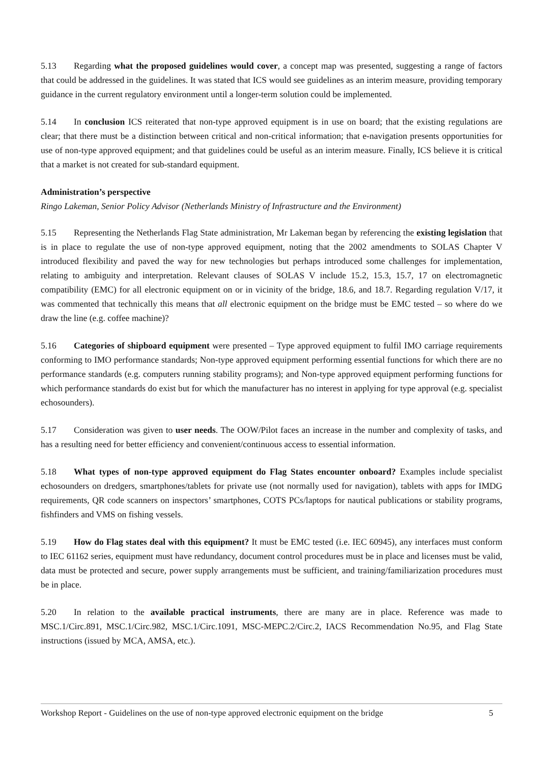5.13 Regarding what the proposed guidelines would cover, a concept map was presented, suggesting a range of factors that could be addressed in the guidelines. It was stated that ICS would see guidelines as an interim measure, providing temporary guidance in the current regulatory environment until a longer-term solution could be implemented.
5.14 In conclusion ICS reiterated that non-type approved equipment is in use on board; that the existing regulations are clear; that there must be a distinction between critical and non-critical information; that e-navigation presents opportunities for use of non-type approved equipment; and that guidelines could be useful as an interim measure. Finally, ICS believe it is critical that a market is not created for sub-standard equipment.
Administration’s perspective
Ringo Lakeman, Senior Policy Advisor (Netherlands Ministry of Infrastructure and the Environment)
5.15 Representing the Netherlands Flag State administration, Mr Lakeman began by referencing the existing legislation that is in place to regulate the use of non-type approved equipment, noting that the 2002 amendments to SOLAS Chapter V introduced flexibility and paved the way for new technologies but perhaps introduced some challenges for implementation, relating to ambiguity and interpretation. Relevant clauses of SOLAS V include 15.2, 15.3, 15.7, 17 on electromagnetic compatibility (EMC) for all electronic equipment on or in vicinity of the bridge, 18.6, and 18.7. Regarding regulation V/17, it was commented that technically this means that all electronic equipment on the bridge must be EMC tested – so where do we draw the line (e.g. coffee machine)?
5.16 Categories of shipboard equipment were presented – Type approved equipment to fulfil IMO carriage requirements conforming to IMO performance standards; Non-type approved equipment performing essential functions for which there are no performance standards (e.g. computers running stability programs); and Non-type approved equipment performing functions for which performance standards do exist but for which the manufacturer has no interest in applying for type approval (e.g. specialist echosounders).
5.17 Consideration was given to user needs. The OOW/Pilot faces an increase in the number and complexity of tasks, and has a resulting need for better efficiency and convenient/continuous access to essential information.
5.18 What types of non-type approved equipment do Flag States encounter onboard? Examples include specialist echosounders on dredgers, smartphones/tablets for private use (not normally used for navigation), tablets with apps for IMDG requirements, QR code scanners on inspectors’ smartphones, COTS PCs/laptops for nautical publications or stability programs, fishfinders and VMS on fishing vessels.
5.19 How do Flag states deal with this equipment? It must be EMC tested (i.e. IEC 60945), any interfaces must conform to IEC 61162 series, equipment must have redundancy, document control procedures must be in place and licenses must be valid, data must be protected and secure, power supply arrangements must be sufficient, and training/familiarization procedures must be in place.
5.20 In relation to the available practical instruments, there are many are in place. Reference was made to MSC.1/Circ.891, MSC.1/Circ.982, MSC.1/Circ.1091, MSC-MEPC.2/Circ.2, IACS Recommendation No.95, and Flag State instructions (issued by MCA, AMSA, etc.).
Workshop Report - Guidelines on the use of non-type approved electronic equipment on the bridge 5